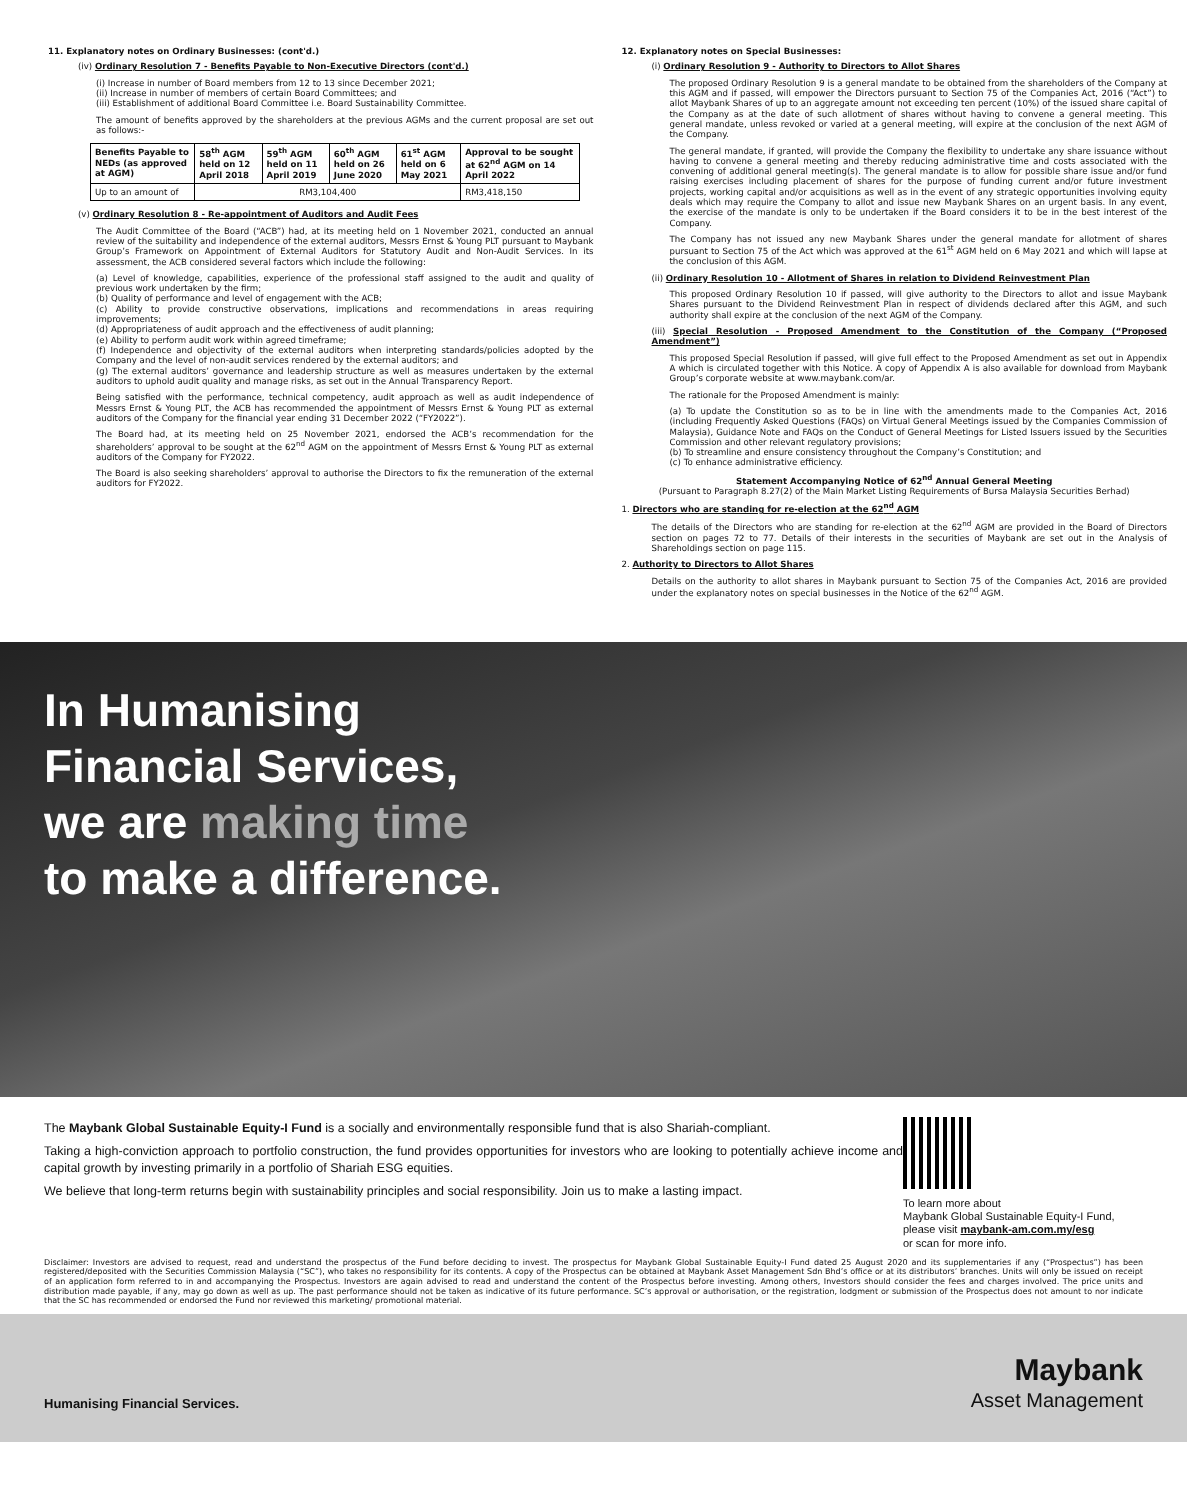11. Explanatory notes on Ordinary Businesses: (cont'd.)
(iv) Ordinary Resolution 7 - Benefits Payable to Non-Executive Directors (cont'd.)
(i) Increase in number of Board members from 12 to 13 since December 2021;
(ii) Increase in number of members of certain Board Committees; and
(iii) Establishment of additional Board Committee i.e. Board Sustainability Committee.
The amount of benefits approved by the shareholders at the previous AGMs and the current proposal are set out as follows:-
| Benefits Payable to NEDs (as approved at AGM) | 58<sup>th</sup> AGM held on 12 April 2018 | 59<sup>th</sup> AGM held on 11 April 2019 | 60<sup>th</sup> AGM held on 26 June 2020 | 61<sup>st</sup> AGM held on 6 May 2021 | Approval to be sought at 62<sup>nd</sup> AGM on 14 April 2022 |
| --- | --- | --- | --- | --- | --- |
| Up to an amount of | RM3,104,400 | | | | RM3,418,150 |
(v) Ordinary Resolution 8 - Re-appointment of Auditors and Audit Fees
The Audit Committee of the Board (“ACB”) had, at its meeting held on 1 November 2021, conducted an annual review of the suitability and independence of the external auditors, Messrs Ernst & Young PLT pursuant to Maybank Group’s Framework on Appointment of External Auditors for Statutory Audit and Non-Audit Services. In its assessment, the ACB considered several factors which include the following:
(a) Level of knowledge, capabilities, experience of the professional staff assigned to the audit and quality of previous work undertaken by the firm;
(b) Quality of performance and level of engagement with the ACB;
(c) Ability to provide constructive observations, implications and recommendations in areas requiring improvements;
(d) Appropriateness of audit approach and the effectiveness of audit planning;
(e) Ability to perform audit work within agreed timeframe;
(f) Independence and objectivity of the external auditors when interpreting standards/policies adopted by the Company and the level of non-audit services rendered by the external auditors; and
(g) The external auditors’ governance and leadership structure as well as measures undertaken by the external auditors to uphold audit quality and manage risks, as set out in the Annual Transparency Report.
Being satisfied with the performance, technical competency, audit approach as well as audit independence of Messrs Ernst & Young PLT, the ACB has recommended the appointment of Messrs Ernst & Young PLT as external auditors of the Company for the financial year ending 31 December 2022 (“FY2022”).
The Board had, at its meeting held on 25 November 2021, endorsed the ACB’s recommendation for the shareholders’ approval to be sought at the 62<sup>nd</sup> AGM on the appointment of Messrs Ernst & Young PLT as external auditors of the Company for FY2022.
The Board is also seeking shareholders’ approval to authorise the Directors to fix the remuneration of the external auditors for FY2022.
12. Explanatory notes on Special Businesses:
(i) Ordinary Resolution 9 - Authority to Directors to Allot Shares
The proposed Ordinary Resolution 9 is a general mandate to be obtained from the shareholders of the Company at this AGM and if passed, will empower the Directors pursuant to Section 75 of the Companies Act, 2016 (“Act”) to allot Maybank Shares of up to an aggregate amount not exceeding ten percent (10%) of the issued share capital of the Company as at the date of such allotment of shares without having to convene a general meeting. This general mandate, unless revoked or varied at a general meeting, will expire at the conclusion of the next AGM of the Company.
The general mandate, if granted, will provide the Company the flexibility to undertake any share issuance without having to convene a general meeting and thereby reducing administrative time and costs associated with the convening of additional general meeting(s). The general mandate is to allow for possible share issue and/or fund raising exercises including placement of shares for the purpose of funding current and/or future investment projects, working capital and/or acquisitions as well as in the event of any strategic opportunities involving equity deals which may require the Company to allot and issue new Maybank Shares on an urgent basis. In any event, the exercise of the mandate is only to be undertaken if the Board considers it to be in the best interest of the Company.
The Company has not issued any new Maybank Shares under the general mandate for allotment of shares pursuant to Section 75 of the Act which was approved at the 61<sup>st</sup> AGM held on 6 May 2021 and which will lapse at the conclusion of this AGM.
(ii) Ordinary Resolution 10 - Allotment of Shares in relation to Dividend Reinvestment Plan
This proposed Ordinary Resolution 10 if passed, will give authority to the Directors to allot and issue Maybank Shares pursuant to the Dividend Reinvestment Plan in respect of dividends declared after this AGM, and such authority shall expire at the conclusion of the next AGM of the Company.
(iii) Special Resolution - Proposed Amendment to the Constitution of the Company (“Proposed Amendment”)
This proposed Special Resolution if passed, will give full effect to the Proposed Amendment as set out in Appendix A which is circulated together with this Notice. A copy of Appendix A is also available for download from Maybank Group’s corporate website at www.maybank.com/ar.
The rationale for the Proposed Amendment is mainly:
(a) To update the Constitution so as to be in line with the amendments made to the Companies Act, 2016 (including Frequently Asked Questions (FAQs) on Virtual General Meetings issued by the Companies Commission of Malaysia), Guidance Note and FAQs on the Conduct of General Meetings for Listed Issuers issued by the Securities Commission and other relevant regulatory provisions;
(b) To streamline and ensure consistency throughout the Company’s Constitution; and
(c) To enhance administrative efficiency.
Statement Accompanying Notice of 62<sup>nd</sup> Annual General Meeting
(Pursuant to Paragraph 8.27(2) of the Main Market Listing Requirements of Bursa Malaysia Securities Berhad)
1. Directors who are standing for re-election at the 62<sup>nd</sup> AGM
The details of the Directors who are standing for re-election at the 62<sup>nd</sup> AGM are provided in the Board of Directors section on pages 72 to 77. Details of their interests in the securities of Maybank are set out in the Analysis of Shareholdings section on page 115.
2. Authority to Directors to Allot Shares
Details on the authority to allot shares in Maybank pursuant to Section 75 of the Companies Act, 2016 are provided under the explanatory notes on special businesses in the Notice of the 62<sup>nd</sup> AGM.
In Humanising
Financial Services,
we are making time
to make a difference.
The Maybank Global Sustainable Equity-I Fund is a socially and environmentally responsible fund that is also Shariah-compliant.
Taking a high-conviction approach to portfolio construction, the fund provides opportunities for investors who are looking to potentially achieve income and capital growth by investing primarily in a portfolio of Shariah ESG equities.
We believe that long-term returns begin with sustainability principles and social responsibility. Join us to make a lasting impact.
To learn more about
Maybank Global Sustainable Equity-I Fund,
please visit maybank-am.com.my/esg
or scan for more info.
Disclaimer: Investors are advised to request, read and understand the prospectus of the Fund before deciding to invest. The prospectus for Maybank Global Sustainable Equity-I Fund dated 25 August 2020 and its supplementaries if any (“Prospectus”) has been registered/deposited with the Securities Commission Malaysia (“SC”), who takes no responsibility for its contents. A copy of the Prospectus can be obtained at Maybank Asset Management Sdn Bhd’s office or at its distributors’ branches. Units will only be issued on receipt of an application form referred to in and accompanying the Prospectus. Investors are again advised to read and understand the content of the Prospectus before investing. Among others, Investors should consider the fees and charges involved. The price units and distribution made payable, if any, may go down as well as up. The past performance should not be taken as indicative of its future performance. SC’s approval or authorisation, or the registration, lodgment or submission of the Prospectus does not amount to nor indicate that the SC has recommended or endorsed the Fund nor reviewed this marketing/ promotional material.
Humanising Financial Services.
Maybank
Asset Management